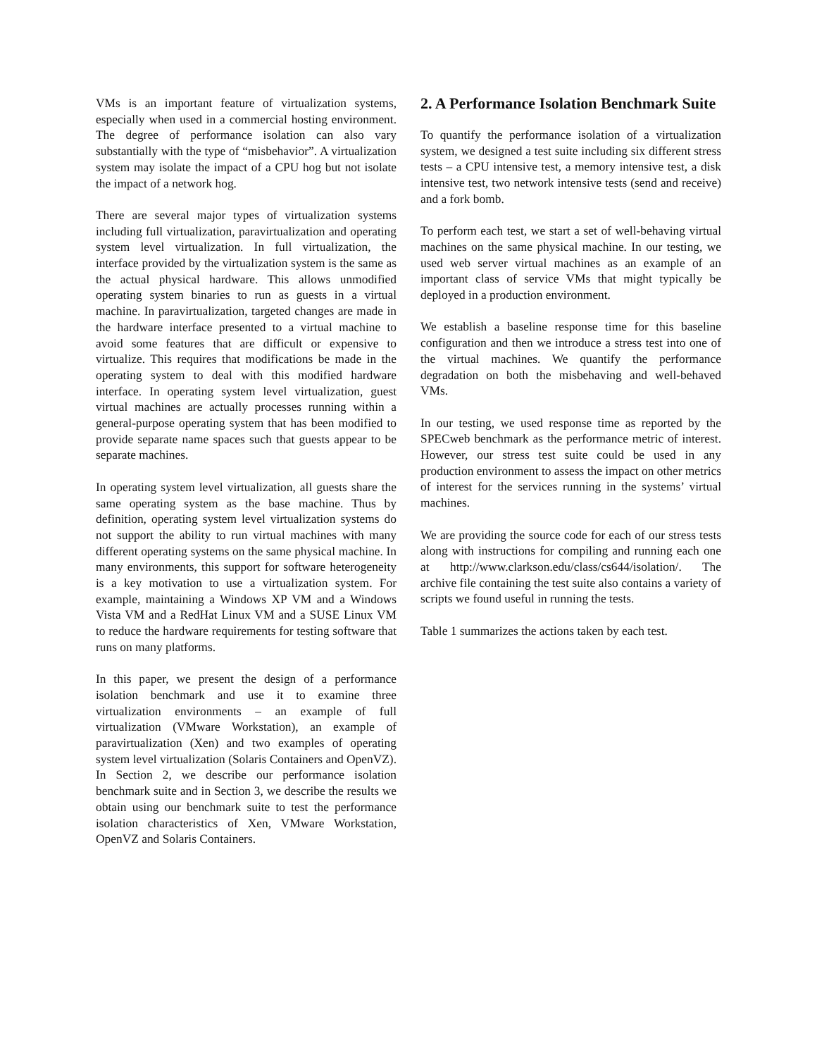VMs is an important feature of virtualization systems, especially when used in a commercial hosting environment. The degree of performance isolation can also vary substantially with the type of “misbehavior”. A virtualization system may isolate the impact of a CPU hog but not isolate the impact of a network hog.
There are several major types of virtualization systems including full virtualization, paravirtualization and operating system level virtualization. In full virtualization, the interface provided by the virtualization system is the same as the actual physical hardware. This allows unmodified operating system binaries to run as guests in a virtual machine. In paravirtualization, targeted changes are made in the hardware interface presented to a virtual machine to avoid some features that are difficult or expensive to virtualize. This requires that modifications be made in the operating system to deal with this modified hardware interface. In operating system level virtualization, guest virtual machines are actually processes running within a general-purpose operating system that has been modified to provide separate name spaces such that guests appear to be separate machines.
In operating system level virtualization, all guests share the same operating system as the base machine. Thus by definition, operating system level virtualization systems do not support the ability to run virtual machines with many different operating systems on the same physical machine. In many environments, this support for software heterogeneity is a key motivation to use a virtualization system. For example, maintaining a Windows XP VM and a Windows Vista VM and a RedHat Linux VM and a SUSE Linux VM to reduce the hardware requirements for testing software that runs on many platforms.
In this paper, we present the design of a performance isolation benchmark and use it to examine three virtualization environments – an example of full virtualization (VMware Workstation), an example of paravirtualization (Xen) and two examples of operating system level virtualization (Solaris Containers and OpenVZ). In Section 2, we describe our performance isolation benchmark suite and in Section 3, we describe the results we obtain using our benchmark suite to test the performance isolation characteristics of Xen, VMware Workstation, OpenVZ and Solaris Containers.
2. A Performance Isolation Benchmark Suite
To quantify the performance isolation of a virtualization system, we designed a test suite including six different stress tests – a CPU intensive test, a memory intensive test, a disk intensive test, two network intensive tests (send and receive) and a fork bomb.
To perform each test, we start a set of well-behaving virtual machines on the same physical machine. In our testing, we used web server virtual machines as an example of an important class of service VMs that might typically be deployed in a production environment.
We establish a baseline response time for this baseline configuration and then we introduce a stress test into one of the virtual machines. We quantify the performance degradation on both the misbehaving and well-behaved VMs.
In our testing, we used response time as reported by the SPECweb benchmark as the performance metric of interest. However, our stress test suite could be used in any production environment to assess the impact on other metrics of interest for the services running in the systems’ virtual machines.
We are providing the source code for each of our stress tests along with instructions for compiling and running each one at http://www.clarkson.edu/class/cs644/isolation/. The archive file containing the test suite also contains a variety of scripts we found useful in running the tests.
Table 1 summarizes the actions taken by each test.